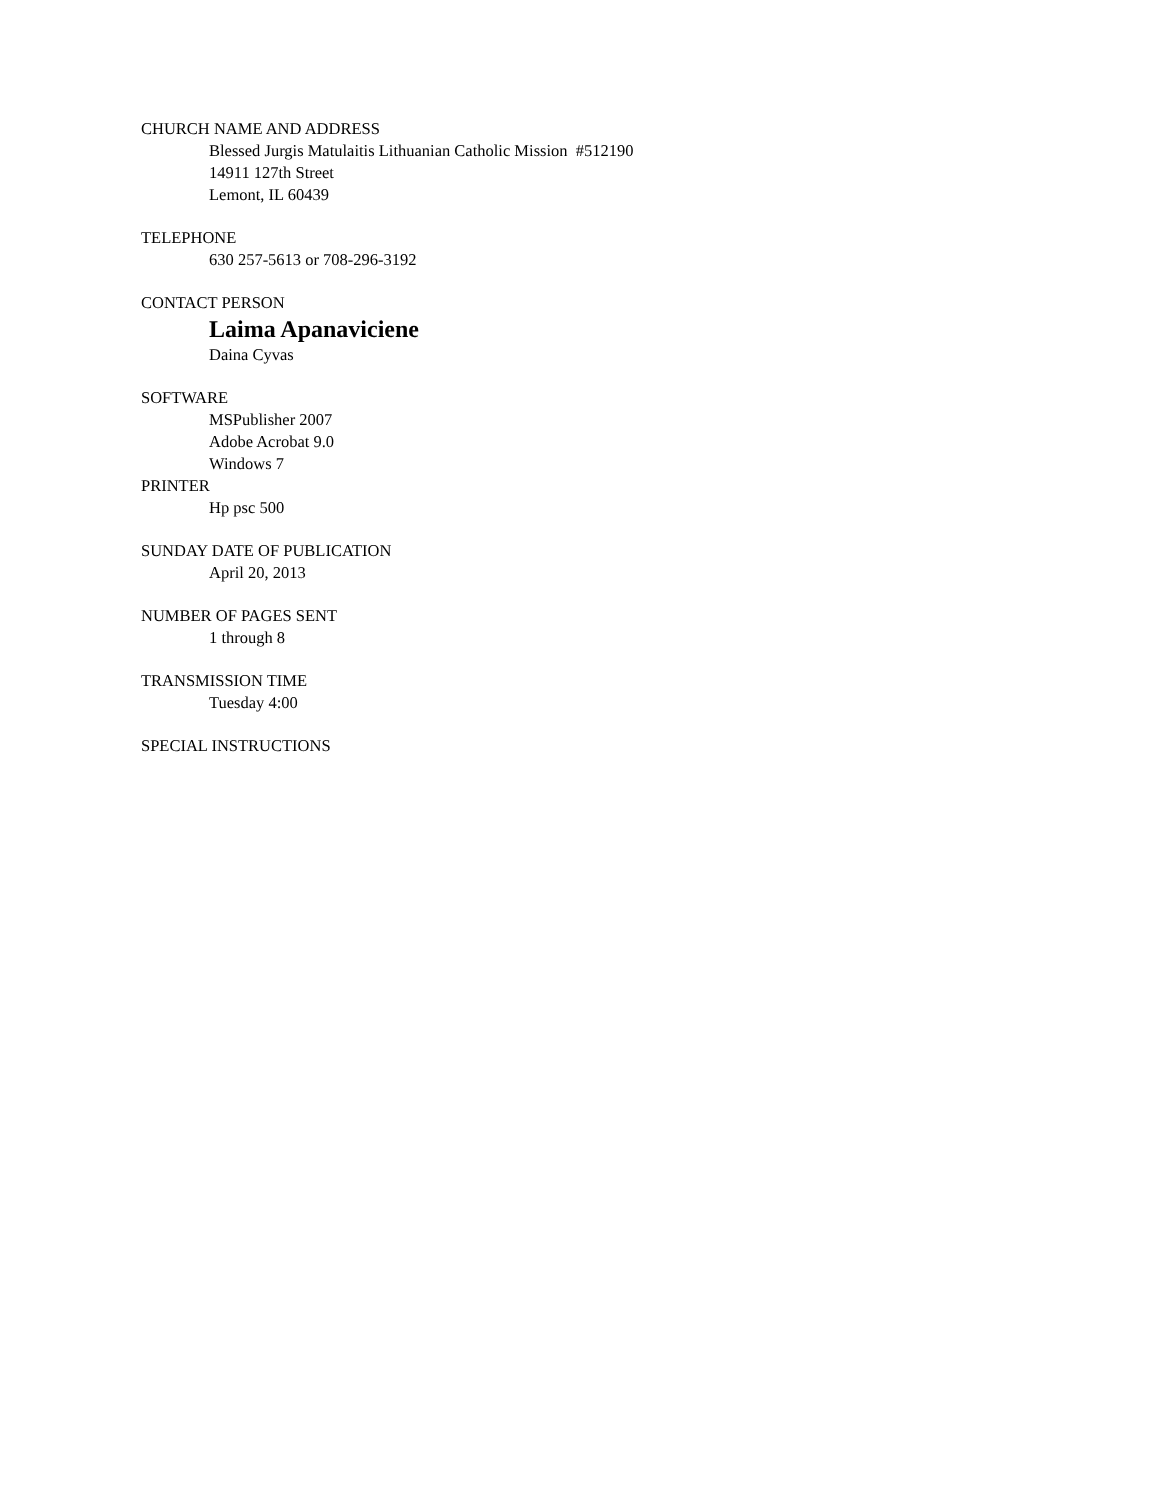CHURCH NAME AND ADDRESS
Blessed Jurgis Matulaitis Lithuanian Catholic Mission #512190
14911 127th Street
Lemont, IL 60439
TELEPHONE
630 257-5613 or 708-296-3192
CONTACT PERSON
Laima Apanaviciene
Daina Cyvas
SOFTWARE
MSPublisher 2007
Adobe Acrobat 9.0
Windows 7
PRINTER
Hp psc 500
SUNDAY DATE OF PUBLICATION
April 20, 2013
NUMBER OF PAGES SENT
1 through 8
TRANSMISSION TIME
Tuesday 4:00
SPECIAL INSTRUCTIONS